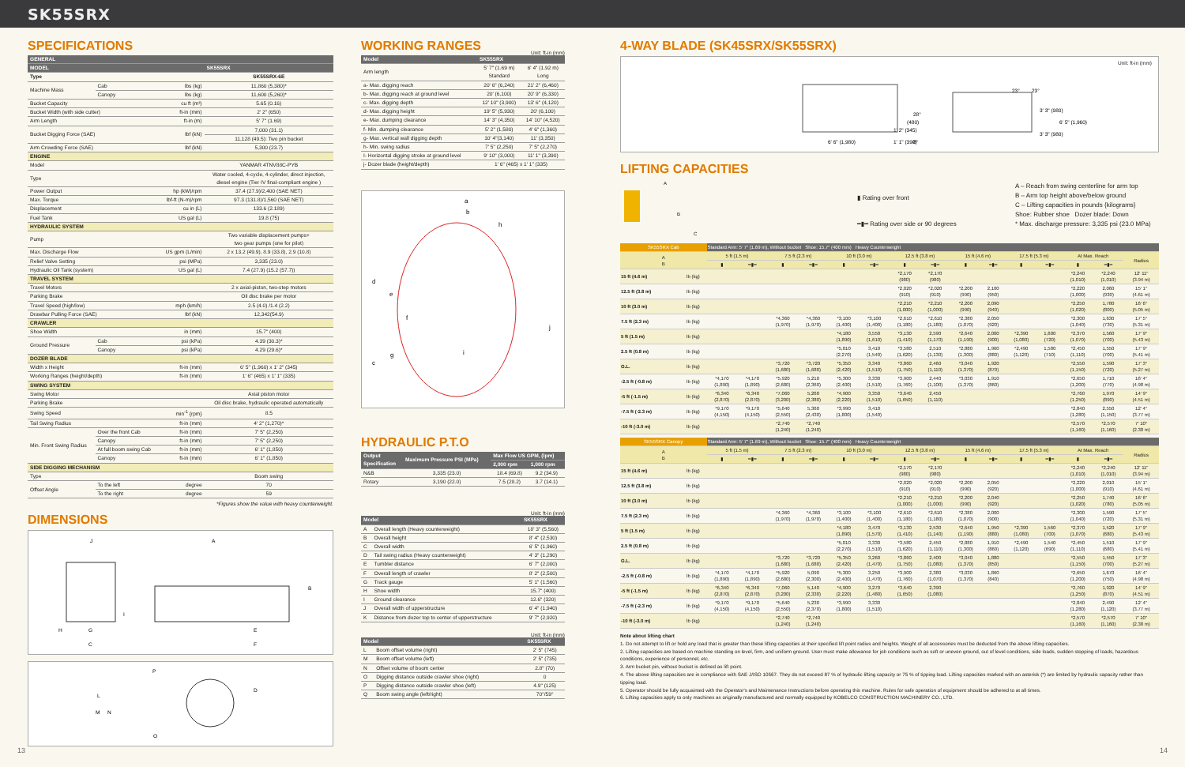SK55SRX
SPECIFICATIONS
| GENERAL | | | |
| --- | --- | --- | --- |
| MODEL | | | SK55SRX |
| Type | | | SK55SRX-6E |
| Machine Mass | Cab | lbs (kg) | 11,860 (5,380)* |
| | Canopy | lbs (kg) | 11,600 (5,260)* |
| Bucket Capacity | | cu ft (m³) | 5.65 (0.16) |
| Bucket Width (with side cutter) | | ft-in (mm) | 2' 2" (650) |
| Arm Length | | ft-in (m) | 5' 7" (1.69) |
| Bucket Digging Force (SAE) | | lbf (kN) | 7,000 (31.1) |
| | | | 11,128 (49.5): Two pin bucket |
| Arm Crowding Force (SAE) | | lbf (kN) | 5,300 (23.7) |
| ENGINE | | | |
| Model | | | YANMAR 4TNV88C-PYB |
| Type | | | Water cooled, 4-cycle, 4-cylinder, direct injection, diesel engine (Tier IV final-compliant engine ) |
| Power Output | | hp (kW)/rpm | 37.4 (27.9)/2,400 (SAE NET) |
| Max. Torque | | lbf-ft (N-m)/rpm | 97.3 (131.8)/1,560 (SAE NET) |
| Displacement | | cu in (L) | 133.6 (2.189) |
| Fuel Tank | | US gal (L) | 19.8 (75) |
| HYDRAULIC SYSTEM | | | |
| Pump | | | Two variable displacement pumps+ two gear pumps (one for pilot) |
| Max. Discharge Flow | | US gpm (L/min) | 2 x 13.2 (49.9), 8.9 (33.8), 2.9 (10.8) |
| Relief Valve Setting | | psi (MPa) | 3,335 (23.0) |
| Hydraulic Oil Tank (system) | | US gal (L) | 7.4 (27.9) (15.2 (57.7)) |
| TRAVEL SYSTEM | | | |
| Travel Motors | | | 2 x axial-piston, two-step motors |
| Parking Brake | | | Oil disc brake per motor |
| Travel Speed (high/low) | | mph (km/h) | 2.5 (4.0) /1.4 (2.2) |
| Drawbar Pulling Force (SAE) | | lbf (kN) | 12,342(54.9) |
| CRAWLER | | | |
| Shoe Width | | in (mm) | 15.7" (400) |
| Ground Pressure | Cab | psi (kPa) | 4.39 (30.3)* |
| | Canopy | psi (kPa) | 4.29 (29.6)* |
| DOZER BLADE | | | |
| Width x Height | | ft-in (mm) | 6' 5" (1,960) x 1' 2" (345) |
| Working Ranges (height/depth) | | ft-in (mm) | 1' 6" (465) x 1' 1" (335) |
| SWING SYSTEM | | | |
| Swing Motor | | | Axial piston motor |
| Parking Brake | | | Oil disc brake, hydraulic operated automatically |
| Swing Speed | | min<sup>-1</sup> {rpm} | 8.5 |
| Tail Swing Radius | | ft-in (mm) | 4' 2" (1,270)* |
| Min. Front Swing Radius | Over the front Cab | ft-in (mm) | 7' 5" (2,250) |
| | Canopy | ft-in (mm) | 7' 5" (2,250) |
| | At full boom swing Cab | ft-in (mm) | 6' 1" (1,850) |
| | Canopy | ft-in (mm) | 6' 1" (1,850) |
| SIDE DIGGING MECHANISM | | | |
| Type | | | Boom swing |
| Offset Angle | To the left | degree | 70 |
| | To the right | degree | 59 |
*Figures show the value with heavy counterweight.
DIMENSIONS
J
A
B
I
H
G
C
E
F
P
D
L
M
N
O
WORKING RANGES
Unit: ft-in (mm)
| Model | SK55SRX | |
| --- | --- | --- |
| Arm length | 5' 7" (1.69 m) Standard | 6' 4" (1.92 m) Long |
| a- Max. digging reach | 20' 6" (6,240) | 21' 2" (6,460) |
| b- Max. digging reach at ground level | 20' (6,100) | 20' 9" (6,330) |
| c- Max. digging depth | 12' 10" (3,900) | 13' 6" (4,120) |
| d- Max. digging height | 19' 5" (5,930) | 20' (6,100) |
| e- Max. dumping clearance | 14' 3" (4,350) | 14' 10" (4,520) |
| f- Min. dumping clearance | 5' 2" (1,580) | 4' 6" (1,360) |
| g- Max. vertical wall digging depth | 10' 4"(3,140) | 11' (3,350) |
| h- Min. swing radius | 7' 5" (2,250) | 7' 5" (2,270) |
| I- Horizontal digging stroke at ground level | 9' 10" (3,000) | 11' 1" (3,390) |
| j- Dozer blade (height/depth) | 1' 6" (465) x 1' 1" (335) | |
a
b
h
d
e
f
g
c
i
j
HYDRAULIC P.T.O
| Output Specification | Maximum Pressure PSI (MPa) | Max Flow US GPM, (lpm) | |
| --- | --- | --- | --- |
| | | 2,000 rpm | 1,000 rpm |
| N&B | 3,335 (23.0) | 18.4 (69.8) | 9.2 (34.9) |
| Rotary | 3,190 (22.0) | 7.5 (28.2) | 3.7 (14.1) |
Unit: ft-in (mm)
| Model | | SK55SRX |
| --- | --- | --- |
| A | Overall length (Heavy counterweight) | 18' 3" (5,560) |
| B | Overall height | 8' 4" (2,530) |
| C | Overall width | 6' 5" (1,960) |
| D | Tail swing radius (Heavy counterweight) | 4' 3" (1,290) |
| E | Tumbler distance | 6' 7" (2,000) |
| F | Overall length of crawler | 8' 2" (2,500) |
| G | Track gauge | 5' 1" (1,560) |
| H | Shoe width | 15.7" (400) |
| I | Ground clearance | 12.6" (320) |
| J | Overall width of upperstructure | 6' 4" (1,940) |
| K | Distance from dozer top to center of upperstructure | 9' 7" (2,920) |
Unit: ft-in (mm)
| Model | | SK55SRX |
| --- | --- | --- |
| L | Boom offset volume (right) | 2' 5" (745) |
| M | Boom offset volume (left) | 2' 5" (735) |
| N | Offset volume of boom center | 2.8" (70) |
| O | Digging distance outside crawler shoe (right) | 0 |
| P | Digging distance outside crawler shoe (left) | 4.9" (125) |
| Q | Boom swing angle (left/right) | 70°/59° |
4-WAY BLADE (SK45SRX/SK55SRX)
Unit: ft-in (mm)
6' 6" (1,980)
1' 2" (345)
1' 1" (390)
(480)
28°
8°
23°
23°
3' 3" (980)
3' 3" (980)
6' 5" (1,960)
LIFTING CAPACITIES
A
B
C
▮ Rating over front
━▮━ Rating over side or 90 degrees
A – Reach from swing centerline for arm top
B – Arm top height above/below ground
C – Lifting capacities in pounds {kilograms}
Shoe: Rubber shoe Dozer blade: Down
* Max. discharge pressure: 3,335 psi (23.0 MPa)
| SK55SRX Cab | | Standard Arm: 5' 7" (1.69 m), Without bucket Shoe: 15.7" (400 mm) Heavy Counterweight | | | | | | | | | | | | | | |
| --- | --- | --- | --- | --- | --- | --- | --- | --- | --- | --- | --- | --- | --- | --- | --- | --- |
| A B | | 5 ft (1.5 m) | | 7.5 ft (2.3 m) | | 10 ft (3.0 m) | | 12.5 ft (3.8 m) | | 15 ft (4.6 m) | | 17.5 ft (5.3 m) | | At Max. Reach | | Radius |
| | | ▮ | ━▮━ | ▮ | ━▮━ | ▮ | ━▮━ | ▮ | ━▮━ | ▮ | ━▮━ | ▮ | ━▮━ | ▮ | ━▮━ | |
| 15 ft (4.6 m) | lb (kg) | | | | | | | *2,170 (980) | *2,170 (980) | | | | | *2,240 (1,010) | *2,240 (1,010) | 12' 11" (3.94 m) |
| 12.5 ft (3.8 m) | lb (kg) | | | | | | | *2,020 (910) | *2,020 (910) | *2,200 (990) | 2,100 (950) | | | *2,220 (1,000) | 2,060 (930) | 15' 1" (4.61 m) |
| 10 ft (3.0 m) | lb (kg) | | | | | | | *2,210 (1,000) | *2,210 (1,000) | *2,200 (990) | 2,090 (940) | | | *2,250 (1,020) | 1,780 (800) | 16' 6" (5.05 m) |
| 7.5 ft (2.3 m) | lb (kg) | | | *4,360 (1,970) | *4,360 (1,970) | *3,100 (1,400) | *3,100 (1,400) | *2,610 (1,180) | *2,610 (1,180) | *2,380 (1,070) | 2,050 (920) | | | *2,300 (1,040) | 1,630 (730) | 17' 5" (5.31 m) |
| 5 ft (1.5 m) | lb (kg) | | | | | *4,180 (1,890) | 3,550 (1,610) | *3,130 (1,410) | 2,590 (1,170) | *2,640 (1,190) | 2,000 (900) | *2,390 (1,080) | 1,600 (720) | *2,370 (1,070) | 1,560 (700) | 17' 9" (5.43 m) |
| 2.5 ft (0.8 m) | lb (kg) | | | | | *5,010 (2,270) | 3,410 (1,540) | *3,580 (1,620) | 2,510 (1,130) | *2,880 (1,300) | 1,960 (880) | *2,490 (1,120) | 1,580 (710) | *2,450 (1,110) | 1,550 (700) | 17' 9" (5.41 m) |
| G.L. | lb (kg) | | | *3,720 (1,680) | *3,720 (1,680) | *5,350 (2,420) | 3,340 (1,510) | *3,860 (1,750) | 2,460 (1,110) | *3,040 (1,370) | 1,920 (870) | | | *2,550 (1,150) | 1,590 (720) | 17' 3" (5.27 m) |
| -2.5 ft (-0.8 m) | lb (kg) | *4,170 (1,890) | *4,170 (1,890) | *5,920 (2,680) | 5,210 (2,360) | *5,300 (2,400) | 3,330 (1,510) | *3,900 (1,760) | 2,440 (1,100) | *3,030 (1,370) | 1,910 (860) | | | *2,650 (1,200) | 1,710 (770) | 16' 4" (4.98 m) |
| -5 ft (-1.5 m) | lb (kg) | *6,340 (2,870) | *6,340 (2,870) | *7,060 (3,200) | 5,260 (2,380) | *4,900 (2,220) | 3,350 (1,510) | *3,640 (1,650) | 2,450 (1,110) | | | | | *2,760 (1,250) | 1,970 (890) | 14' 9" (4.51 m) |
| -7.5 ft (-2.3 m) | lb (kg) | *9,170 (4,150) | *9,170 (4,150) | *5,640 (2,550) | 5,360 (2,430) | *3,990 (1,800) | 3,410 (1,540) | | | | | | | *2,840 (1,280) | 2,550 (1,150) | 12' 4" (3.77 m) |
| -10 ft (-3.0 m) | lb (kg) | | | *2,740 (1,240) | *2,740 (1,240) | | | | | | | | | *2,570 (1,160) | *2,570 (1,160) | 7' 10" (2.38 m) |
| SK55SRX Canopy | | Standard Arm: 5' 7" (1.69 m), Without bucket Shoe: 15.7" (400 mm) Heavy Counterweight | | | | | | | | | | | | | | |
| --- | --- | --- | --- | --- | --- | --- | --- | --- | --- | --- | --- | --- | --- | --- | --- | --- |
| A B | | 5 ft (1.5 m) | | 7.5 ft (2.3 m) | | 10 ft (3.0 m) | | 12.5 ft (3.8 m) | | 15 ft (4.6 m) | | 17.5 ft (5.3 m) | | At Max. Reach | | Radius |
| | | ▮ | ━▮━ | ▮ | ━▮━ | ▮ | ━▮━ | ▮ | ━▮━ | ▮ | ━▮━ | ▮ | ━▮━ | ▮ | ━▮━ | |
| 15 ft (4.6 m) | lb (kg) | | | | | | | *2,170 (980) | *2,170 (980) | | | | | *2,240 (1,010) | *2,240 (1,010) | 12' 11" (3.94 m) |
| 12.5 ft (3.8 m) | lb (kg) | | | | | | | *2,020 (910) | *2,020 (910) | *2,200 (990) | 2,050 (920) | | | *2,220 (1,000) | 2,010 (910) | 15' 1" (4.61 m) |
| 10 ft (3.0 m) | lb (kg) | | | | | | | *2,210 (1,000) | *2,210 (1,000) | *2,200 (990) | 2,040 (920) | | | *2,250 (1,020) | 1,740 (780) | 16' 6" (5.05 m) |
| 7.5 ft (2.3 m) | lb (kg) | | | *4,360 (1,970) | *4,360 (1,970) | *3,100 (1,400) | *3,100 (1,400) | *2,610 (1,180) | *2,610 (1,180) | *2,380 (1,070) | 2,000 (900) | | | *2,300 (1,040) | 1,590 (720) | 17' 5" (5.31 m) |
| 5 ft (1.5 m) | lb (kg) | | | | | *4,180 (1,890) | 3,470 (1,570) | *3,130 (1,410) | 2,530 (1,140) | *2,640 (1,190) | 1,950 (880) | *2,390 (1,080) | 1,560 (700) | *2,370 (1,070) | 1,520 (680) | 17' 9" (5.43 m) |
| 2.5 ft (0.8 m) | lb (kg) | | | | | *5,010 (2,270) | 3,330 (1,510) | *3,580 (1,620) | 2,450 (1,110) | *2,880 (1,300) | 1,910 (860) | *2,490 (1,120) | 1,540 (690) | *2,450 (1,110) | 1,510 (680) | 17' 9" (5.41 m) |
| G.L. | lb (kg) | | | *3,720 (1,680) | *3,720 (1,680) | *5,350 (2,420) | 3,260 (1,470) | *3,860 (1,750) | 2,400 (1,080) | *3,040 (1,370) | 1,880 (850) | | | *2,550 (1,150) | 1,550 (700) | 17' 3" (5.27 m) |
| -2.5 ft (-0.8 m) | lb (kg) | *4,170 (1,890) | *4,170 (1,890) | *5,920 (2,680) | 5,090 (2,300) | *5,300 (2,400) | 3,250 (1,470) | *3,900 (1,760) | 2,380 (1,070) | *3,030 (1,370) | 1,860 (840) | | | *2,650 (1,200) | 1,670 (750) | 16' 4" (4.98 m) |
| -5 ft (-1.5 m) | lb (kg) | *6,340 (2,870) | *6,340 (2,870) | *7,060 (3,200) | 5,140 (2,330) | *4,900 (2,220) | 3,270 (1,480) | *3,640 (1,650) | 2,390 (1,080) | | | | | *2,760 (1,250) | 1,920 (870) | 14' 9" (4.51 m) |
| -7.5 ft (-2.3 m) | lb (kg) | *9,170 (4,150) | *9,170 (4,150) | *5,640 (2,550) | 5,230 (2,370) | *3,990 (1,800) | 3,330 (1,510) | | | | | | | *2,840 (1,280) | 2,490 (1,120) | 12' 4" (3.77 m) |
| -10 ft (-3.0 m) | lb (kg) | | | *2,740 (1,240) | *2,740 (1,240) | | | | | | | | | *2,570 (1,160) | *2,570 (1,160) | 7' 10" (2.38 m) |
Note about lifting chart
1. Do not attempt to lift or hold any load that is greater than these lifting capacities at their specified lift point radius and heights. Weight of all accessories must be deducted from the above lifting capacities.
2. Lifting capacities are based on machine standing on level, firm, and uniform ground. User must make allowance for job conditions such as soft or uneven ground, out of level conditions, side loads, sudden stopping of loads, hazardous conditions, experience of personnel, etc.
3. Arm bucket pin, without bucket is defined as lift point.
4. The above lifting capacities are in compliance with SAE J/ISO 10567. They do not exceed 87 % of hydraulic lifting capacity or 75 % of tipping load. Lifting capacities marked with an asterisk (*) are limited by hydraulic capacity rather than tipping load.
5. Operator should be fully acquainted with the Operator's and Maintenance Instructions before operating this machine. Rules for safe operation of equipment should be adhered to at all times.
6. Lifting capacities apply to only machines as originally manufactured and normally equipped by KOBELCO CONSTRUCTION MACHINERY CO., LTD.
13 14